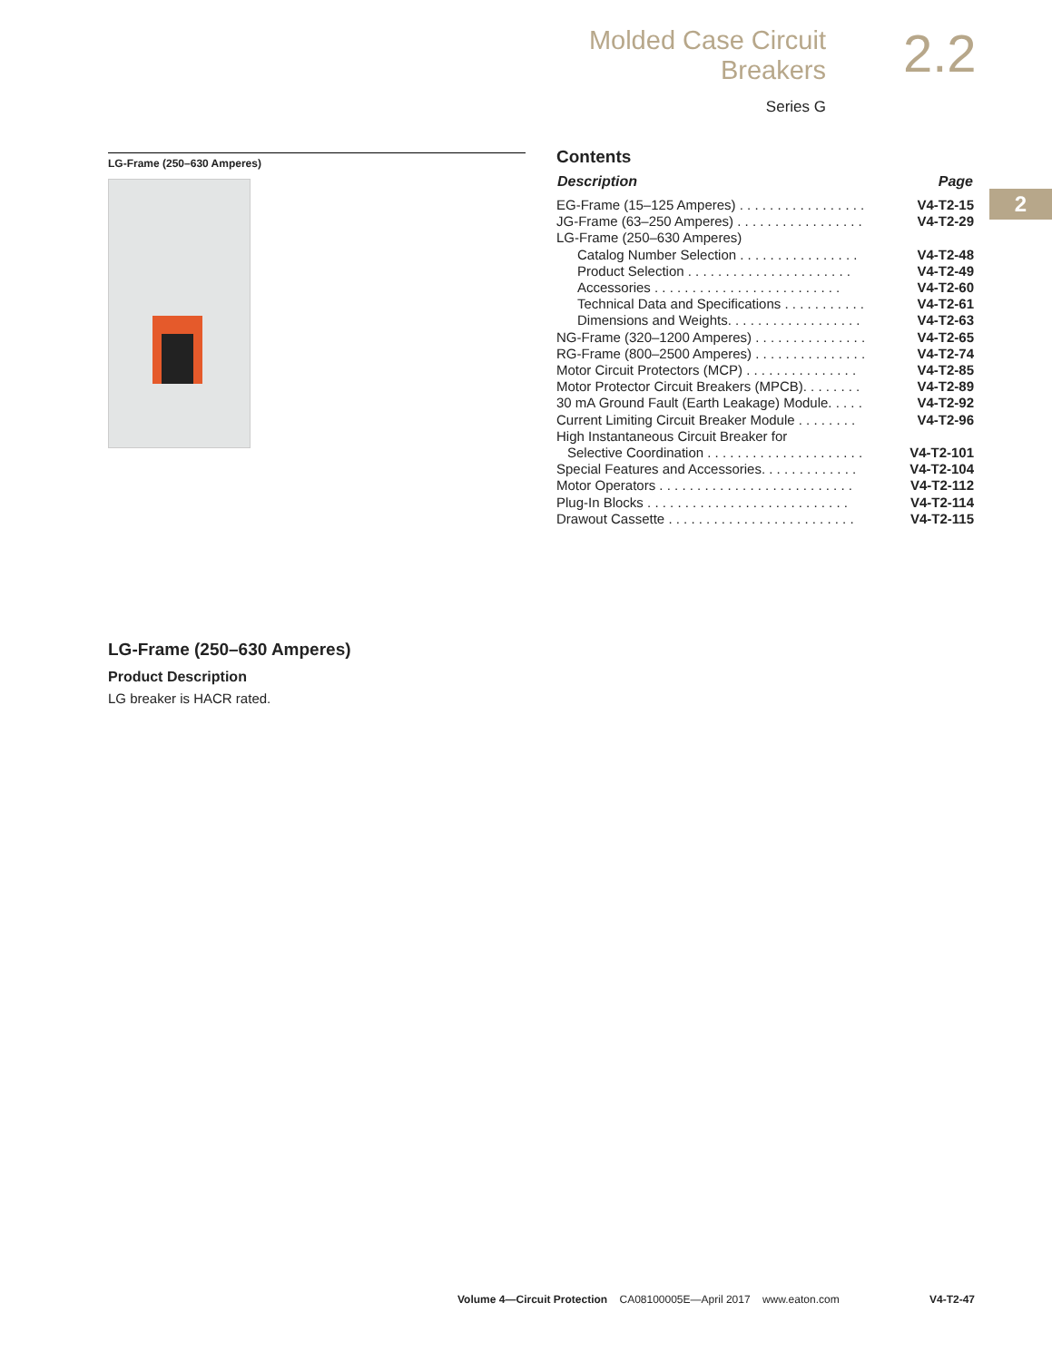Molded Case Circuit Breakers
Series G
2.2
2
LG-Frame (250–630 Amperes)
Contents
| Description | Page |
| --- | --- |
| EG-Frame (15–125 Amperes) . . . . . . . . . . . . . . . . . | V4-T2-15 |
| JG-Frame (63–250 Amperes) . . . . . . . . . . . . . . . . . | V4-T2-29 |
| LG-Frame (250–630 Amperes) | |
| Catalog Number Selection . . . . . . . . . . . . . . . . | V4-T2-48 |
| Product Selection . . . . . . . . . . . . . . . . . . . . . . | V4-T2-49 |
| Accessories . . . . . . . . . . . . . . . . . . . . . . . . . | V4-T2-60 |
| Technical Data and Specifications . . . . . . . . . . . | V4-T2-61 |
| Dimensions and Weights. . . . . . . . . . . . . . . . . . | V4-T2-63 |
| NG-Frame (320–1200 Amperes) . . . . . . . . . . . . . . . | V4-T2-65 |
| RG-Frame (800–2500 Amperes) . . . . . . . . . . . . . . . | V4-T2-74 |
| Motor Circuit Protectors (MCP) . . . . . . . . . . . . . . . | V4-T2-85 |
| Motor Protector Circuit Breakers (MPCB). . . . . . . . | V4-T2-89 |
| 30 mA Ground Fault (Earth Leakage) Module. . . . . | V4-T2-92 |
| Current Limiting Circuit Breaker Module . . . . . . . . | V4-T2-96 |
| High Instantaneous Circuit Breaker for | |
| Selective Coordination . . . . . . . . . . . . . . . . . . . . . | V4-T2-101 |
| Special Features and Accessories. . . . . . . . . . . . . | V4-T2-104 |
| Motor Operators . . . . . . . . . . . . . . . . . . . . . . . . . . | V4-T2-112 |
| Plug-In Blocks . . . . . . . . . . . . . . . . . . . . . . . . . . . | V4-T2-114 |
| Drawout Cassette . . . . . . . . . . . . . . . . . . . . . . . . . | V4-T2-115 |
LG-Frame (250–630 Amperes)
Product Description
LG breaker is HACR rated.
Volume 4—Circuit Protection CA08100005E—April 2017 www.eaton.com V4-T2-47